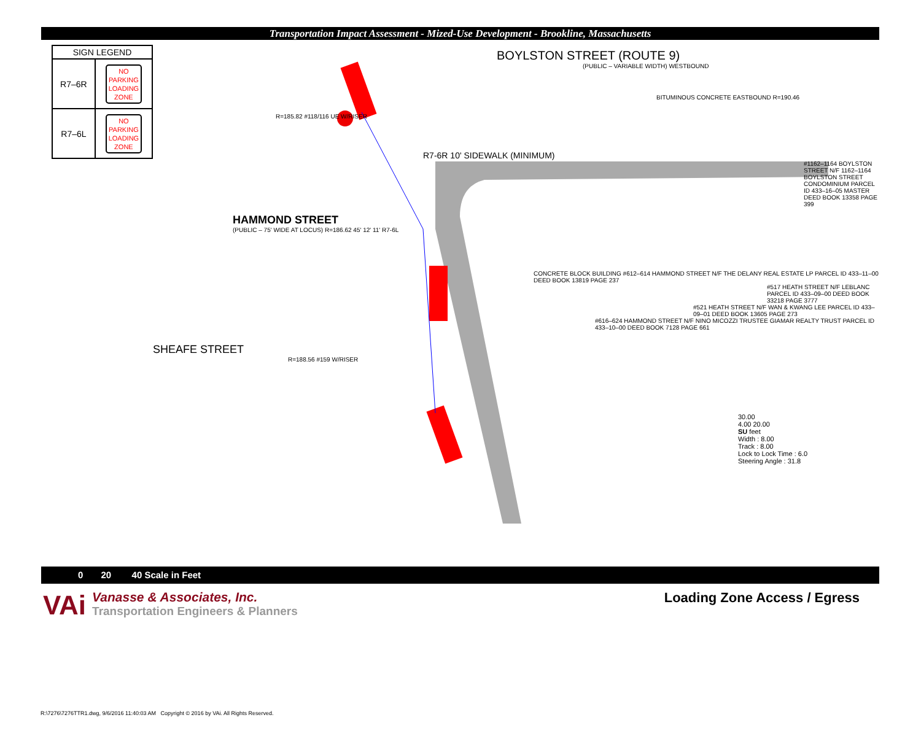Transportation Impact Assessment - Mized-Use Development - Brookline, Massachusetts
| SIGN LEGEND | |
| --- | --- |
| R7–6R | NO PARKING LOADING ZONE |
| R7–6L | NO PARKING LOADING ZONE |
BOYLSTON STREET (ROUTE 9)
(PUBLIC – VARIABLE WIDTH) WESTBOUND
BITUMINOUS CONCRETE EASTBOUND R=190.46
R=185.82 #118/116 UE W/RISER
R7-6R 10' SIDEWALK (MINIMUM)
#1162–1164 BOYLSTON STREET N/F 1162–1164 BOYLSTON STREET CONDOMINIUM PARCEL ID 433–16–05 MASTER DEED BOOK 13358 PAGE 399
HAMMOND STREET
(PUBLIC – 75' WIDE AT LOCUS) R=186.62 45' 12' 11' R7-6L
CONCRETE BLOCK BUILDING #612–614 HAMMOND STREET N/F THE DELANY REAL ESTATE LP PARCEL ID 433–11–00 DEED BOOK 13819 PAGE 237
#517 HEATH STREET N/F LEBLANC PARCEL ID 433–09–00 DEED BOOK 33218 PAGE 3777
#521 HEATH STREET N/F WAN & KWANG LEE PARCEL ID 433–09–01 DEED BOOK 13605 PAGE 273
#616–624 HAMMOND STREET N/F NINO MICOZZI TRUSTEE GIAMAR REALTY TRUST PARCEL ID 433–10–00 DEED BOOK 7128 PAGE 661
SHEAFE STREET
R=188.56 #159 W/RISER
30.00
4.00 20.00
SU feet
Width : 8.00
Track : 8.00
Lock to Lock Time : 6.0
Steering Angle : 31.8
0 20 40 Scale in Feet
VAi
Vanasse & Associates, Inc.
Transportation Engineers & Planners
Loading Zone Access / Egress
R:\7276\7276TTR1.dwg, 9/6/2016 11:40:03 AM Copyright © 2016 by VAi. All Rights Reserved.